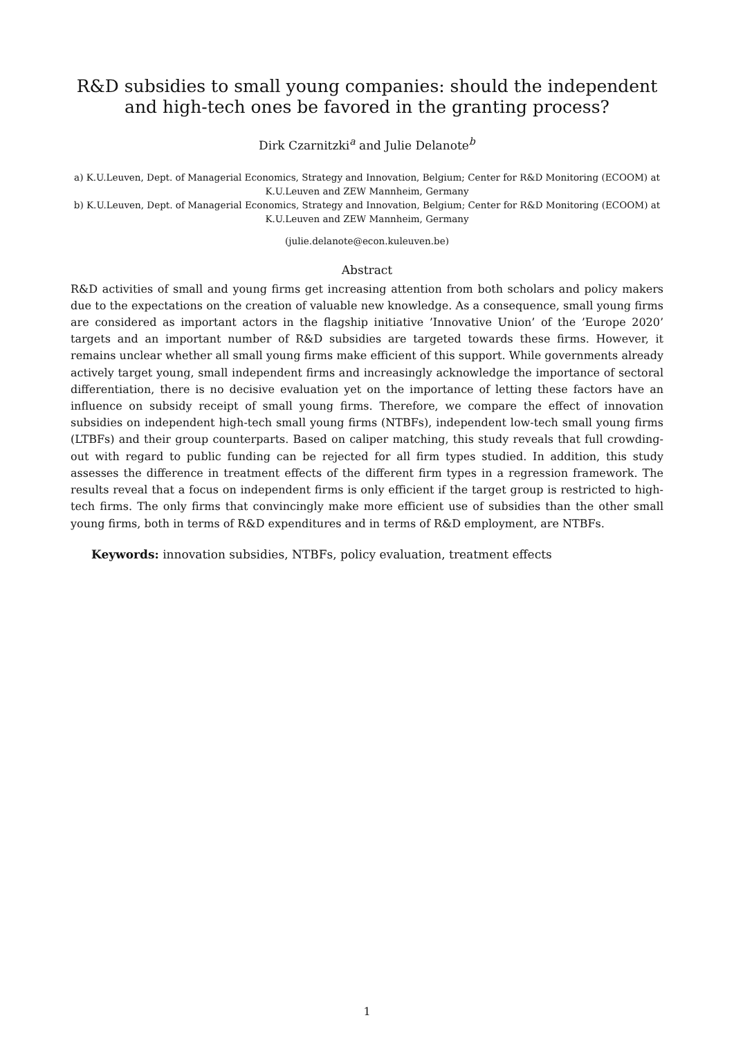R&D subsidies to small young companies: should the independent and high-tech ones be favored in the granting process?
Dirk Czarnitzki<sup>a</sup> and Julie Delanote<sup>b</sup>
a) K.U.Leuven, Dept. of Managerial Economics, Strategy and Innovation, Belgium; Center for R&D Monitoring (ECOOM) at K.U.Leuven and ZEW Mannheim, Germany
b) K.U.Leuven, Dept. of Managerial Economics, Strategy and Innovation, Belgium; Center for R&D Monitoring (ECOOM) at K.U.Leuven and ZEW Mannheim, Germany
(julie.delanote@econ.kuleuven.be)
Abstract
R&D activities of small and young firms get increasing attention from both scholars and policy makers due to the expectations on the creation of valuable new knowledge. As a consequence, small young firms are considered as important actors in the flagship initiative ’Innovative Union’ of the ’Europe 2020’ targets and an important number of R&D subsidies are targeted towards these firms. However, it remains unclear whether all small young firms make efficient of this support. While governments already actively target young, small independent firms and increasingly acknowledge the importance of sectoral differentiation, there is no decisive evaluation yet on the importance of letting these factors have an influence on subsidy receipt of small young firms. Therefore, we compare the effect of innovation subsidies on independent high-tech small young firms (NTBFs), independent low-tech small young firms (LTBFs) and their group counterparts. Based on caliper matching, this study reveals that full crowding-out with regard to public funding can be rejected for all firm types studied. In addition, this study assesses the difference in treatment effects of the different firm types in a regression framework. The results reveal that a focus on independent firms is only efficient if the target group is restricted to high-tech firms. The only firms that convincingly make more efficient use of subsidies than the other small young firms, both in terms of R&D expenditures and in terms of R&D employment, are NTBFs.
Keywords: innovation subsidies, NTBFs, policy evaluation, treatment effects
1